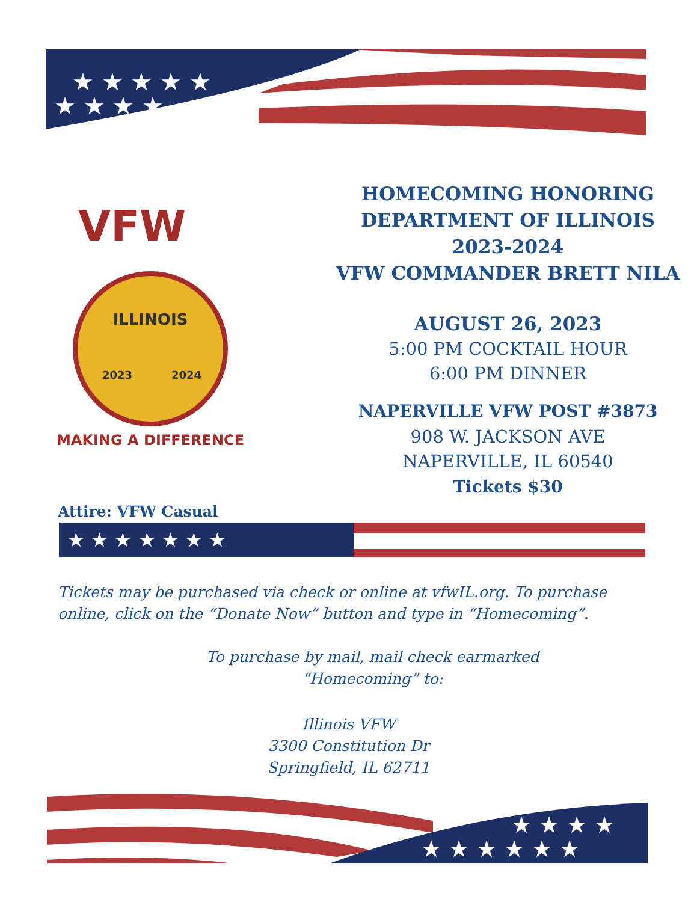★ ★ ★ ★ ★
★ ★ ★ ★
VFW
ILLINOIS
2023
2024
MAKING A DIFFERENCE
HOMECOMING HONORING
DEPARTMENT OF ILLINOIS
2023-2024
VFW COMMANDER BRETT NILA
AUGUST 26, 2023
5:00 PM COCKTAIL HOUR
6:00 PM DINNER
NAPERVILLE VFW POST #3873
908 W. JACKSON AVE
NAPERVILLE, IL 60540
Tickets $30
Attire: VFW Casual
★ ★ ★ ★ ★ ★ ★
Tickets may be purchased via check or online at vfwIL.org. To purchase
online, click on the “Donate Now” button and type in “Homecoming”.
To purchase by mail, mail check earmarked
“Homecoming” to:
Illinois VFW
3300 Constitution Dr
Springfield, IL 62711
★ ★ ★ ★ ★ ★
★ ★ ★ ★